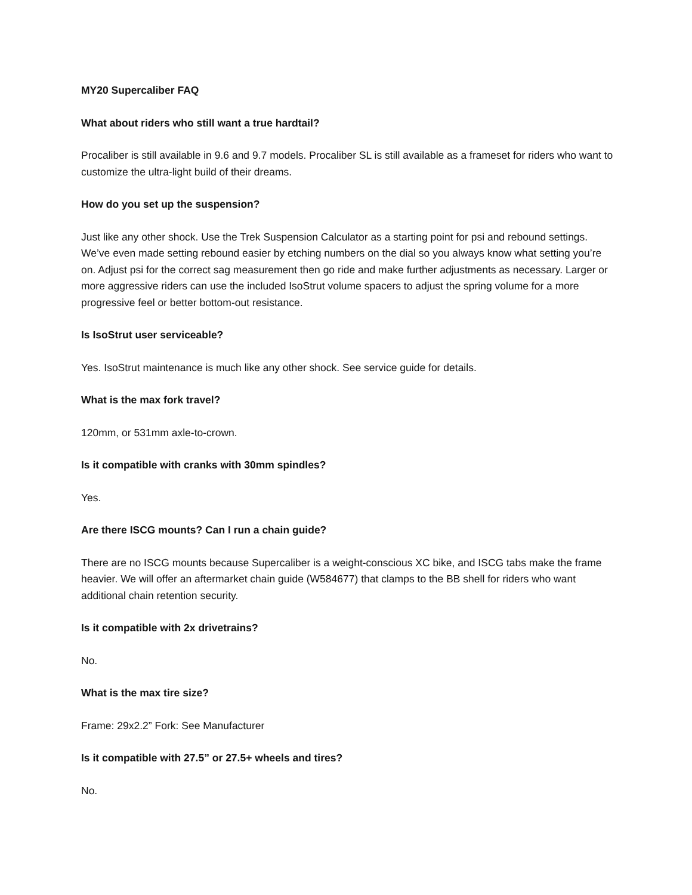MY20 Supercaliber FAQ
What about riders who still want a true hardtail?
Procaliber is still available in 9.6 and 9.7 models. Procaliber SL is still available as a frameset for riders who want to customize the ultra-light build of their dreams.
How do you set up the suspension?
Just like any other shock. Use the Trek Suspension Calculator as a starting point for psi and rebound settings. We’ve even made setting rebound easier by etching numbers on the dial so you always know what setting you’re on. Adjust psi for the correct sag measurement then go ride and make further adjustments as necessary. Larger or more aggressive riders can use the included IsoStrut volume spacers to adjust the spring volume for a more progressive feel or better bottom-out resistance.
Is IsoStrut user serviceable?
Yes. IsoStrut maintenance is much like any other shock. See service guide for details.
What is the max fork travel?
120mm, or 531mm axle-to-crown.
Is it compatible with cranks with 30mm spindles?
Yes.
Are there ISCG mounts? Can I run a chain guide?
There are no ISCG mounts because Supercaliber is a weight-conscious XC bike, and ISCG tabs make the frame heavier. We will offer an aftermarket chain guide (W584677) that clamps to the BB shell for riders who want additional chain retention security.
Is it compatible with 2x drivetrains?
No.
What is the max tire size?
Frame: 29x2.2” Fork: See Manufacturer
Is it compatible with 27.5” or 27.5+ wheels and tires?
No.